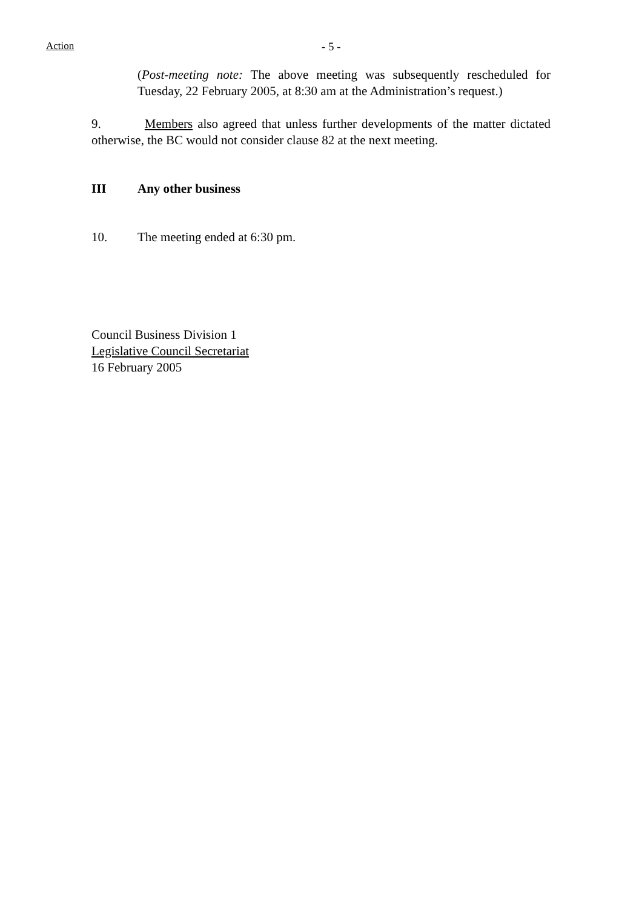Action - 5 -
(Post-meeting note: The above meeting was subsequently rescheduled for Tuesday, 22 February 2005, at 8:30 am at the Administration’s request.)
9. Members also agreed that unless further developments of the matter dictated otherwise, the BC would not consider clause 82 at the next meeting.
III Any other business
10. The meeting ended at 6:30 pm.
Council Business Division 1
Legislative Council Secretariat
16 February 2005